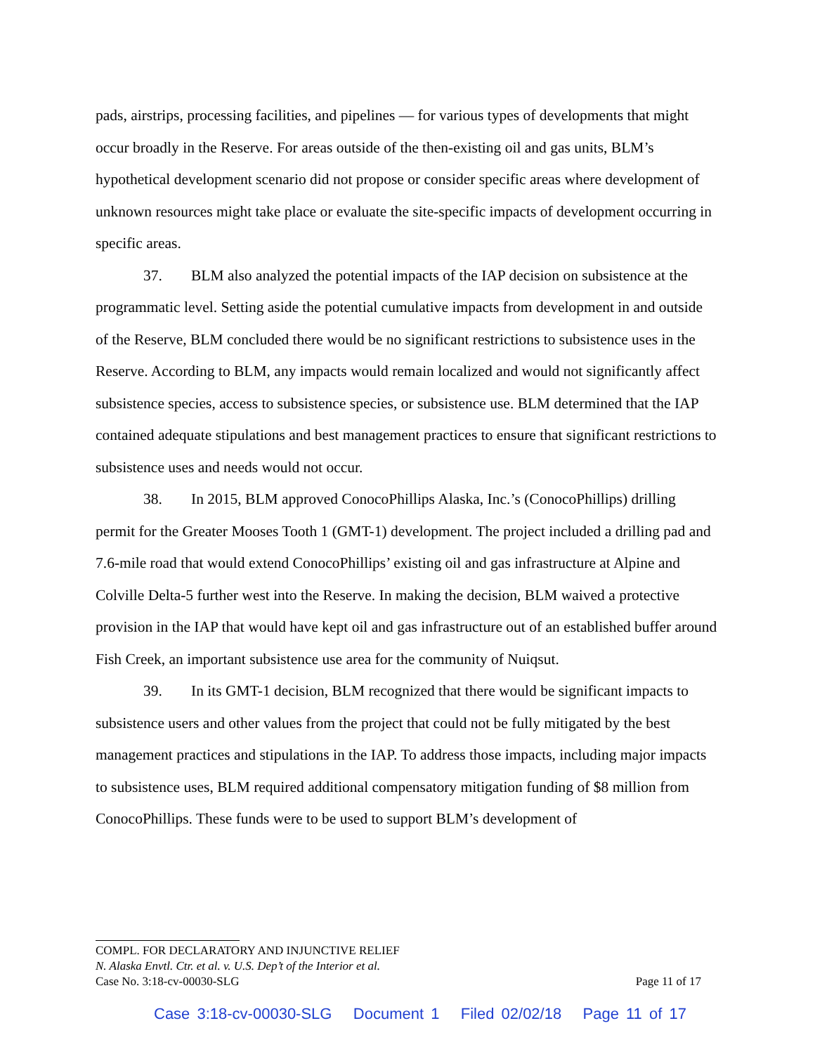pads, airstrips, processing facilities, and pipelines — for various types of developments that might occur broadly in the Reserve. For areas outside of the then-existing oil and gas units, BLM’s hypothetical development scenario did not propose or consider specific areas where development of unknown resources might take place or evaluate the site-specific impacts of development occurring in specific areas.
37. BLM also analyzed the potential impacts of the IAP decision on subsistence at the programmatic level. Setting aside the potential cumulative impacts from development in and outside of the Reserve, BLM concluded there would be no significant restrictions to subsistence uses in the Reserve. According to BLM, any impacts would remain localized and would not significantly affect subsistence species, access to subsistence species, or subsistence use. BLM determined that the IAP contained adequate stipulations and best management practices to ensure that significant restrictions to subsistence uses and needs would not occur.
38. In 2015, BLM approved ConocoPhillips Alaska, Inc.’s (ConocoPhillips) drilling permit for the Greater Mooses Tooth 1 (GMT-1) development. The project included a drilling pad and 7.6-mile road that would extend ConocoPhillips’ existing oil and gas infrastructure at Alpine and Colville Delta-5 further west into the Reserve. In making the decision, BLM waived a protective provision in the IAP that would have kept oil and gas infrastructure out of an established buffer around Fish Creek, an important subsistence use area for the community of Nuiqsut.
39. In its GMT-1 decision, BLM recognized that there would be significant impacts to subsistence users and other values from the project that could not be fully mitigated by the best management practices and stipulations in the IAP. To address those impacts, including major impacts to subsistence uses, BLM required additional compensatory mitigation funding of $8 million from ConocoPhillips. These funds were to be used to support BLM’s development of
COMPL. FOR DECLARATORY AND INJUNCTIVE RELIEF
N. Alaska Envtl. Ctr. et al. v. U.S. Dep’t of the Interior et al.
Case No. 3:18-cv-00030-SLG Page 11 of 17
Case 3:18-cv-00030-SLG Document 1 Filed 02/02/18 Page 11 of 17